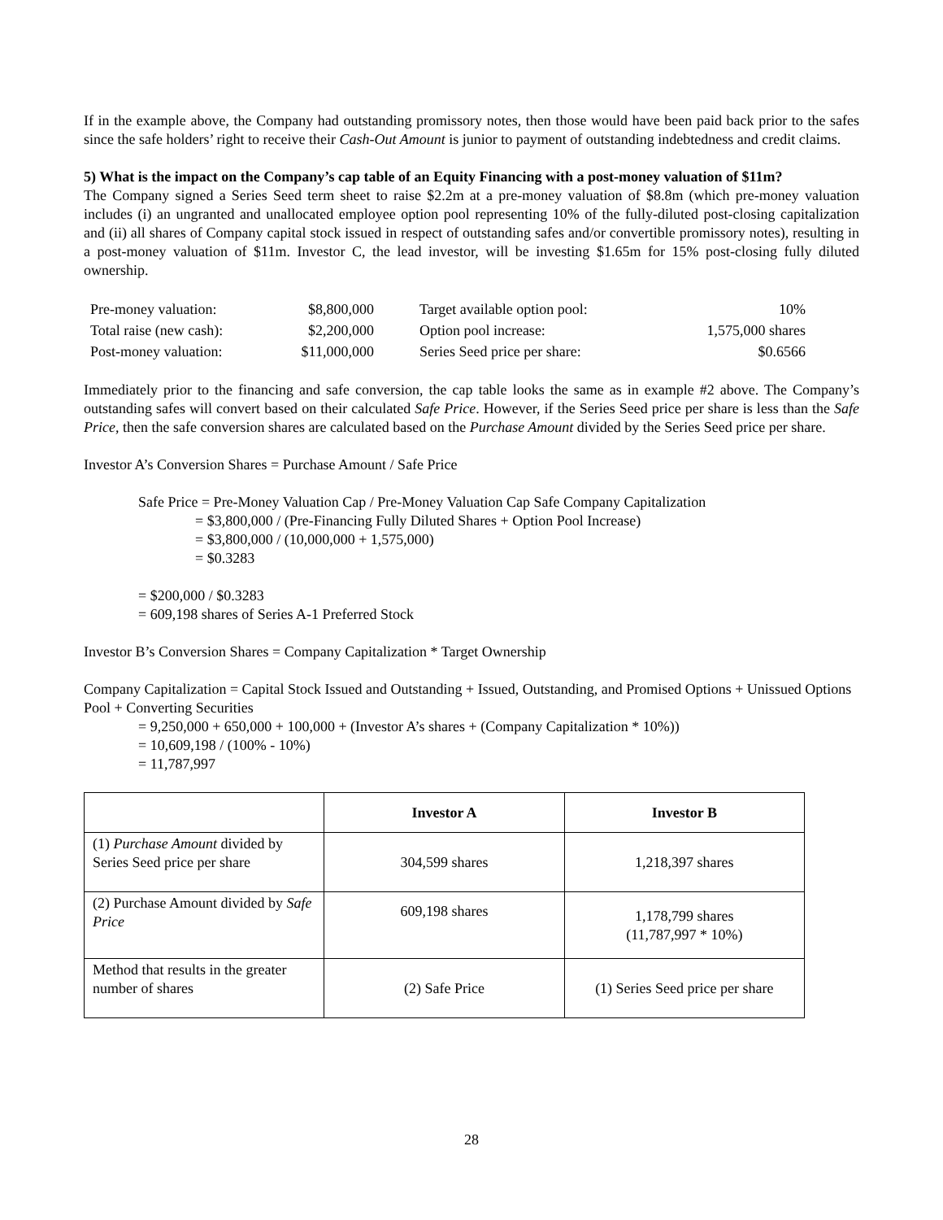If in the example above, the Company had outstanding promissory notes, then those would have been paid back prior to the safes since the safe holders’ right to receive their Cash-Out Amount is junior to payment of outstanding indebtedness and credit claims.
5) What is the impact on the Company’s cap table of an Equity Financing with a post-money valuation of $11m?
The Company signed a Series Seed term sheet to raise $2.2m at a pre-money valuation of $8.8m (which pre-money valuation includes (i) an ungranted and unallocated employee option pool representing 10% of the fully-diluted post-closing capitalization and (ii) all shares of Company capital stock issued in respect of outstanding safes and/or convertible promissory notes), resulting in a post-money valuation of $11m. Investor C, the lead investor, will be investing $1.65m for 15% post-closing fully diluted ownership.
| Pre-money valuation: | $8,800,000 | Target available option pool: | 10% |
| Total raise (new cash): | $2,200,000 | Option pool increase: | 1,575,000 shares |
| Post-money valuation: | $11,000,000 | Series Seed price per share: | $0.6566 |
Immediately prior to the financing and safe conversion, the cap table looks the same as in example #2 above. The Company’s outstanding safes will convert based on their calculated Safe Price. However, if the Series Seed price per share is less than the Safe Price, then the safe conversion shares are calculated based on the Purchase Amount divided by the Series Seed price per share.
Investor A’s Conversion Shares = Purchase Amount / Safe Price
Safe Price = Pre-Money Valuation Cap / Pre-Money Valuation Cap Safe Company Capitalization
= $3,800,000 / (Pre-Financing Fully Diluted Shares + Option Pool Increase)
= $3,800,000 / (10,000,000 + 1,575,000)
= $0.3283
= $200,000 / $0.3283
= 609,198 shares of Series A-1 Preferred Stock
Investor B’s Conversion Shares = Company Capitalization * Target Ownership
Company Capitalization = Capital Stock Issued and Outstanding + Issued, Outstanding, and Promised Options + Unissued Options Pool + Converting Securities
= 9,250,000 + 650,000 + 100,000 + (Investor A’s shares + (Company Capitalization * 10%))
= 10,609,198 / (100% - 10%)
= 11,787,997
| | Investor A | Investor B |
| --- | --- | --- |
| (1) Purchase Amount divided by Series Seed price per share | 304,599 shares | 1,218,397 shares |
| (2) Purchase Amount divided by Safe Price | 609,198 shares | 1,178,799 shares (11,787,997 * 10%) |
| Method that results in the greater number of shares | (2) Safe Price | (1) Series Seed price per share |
28